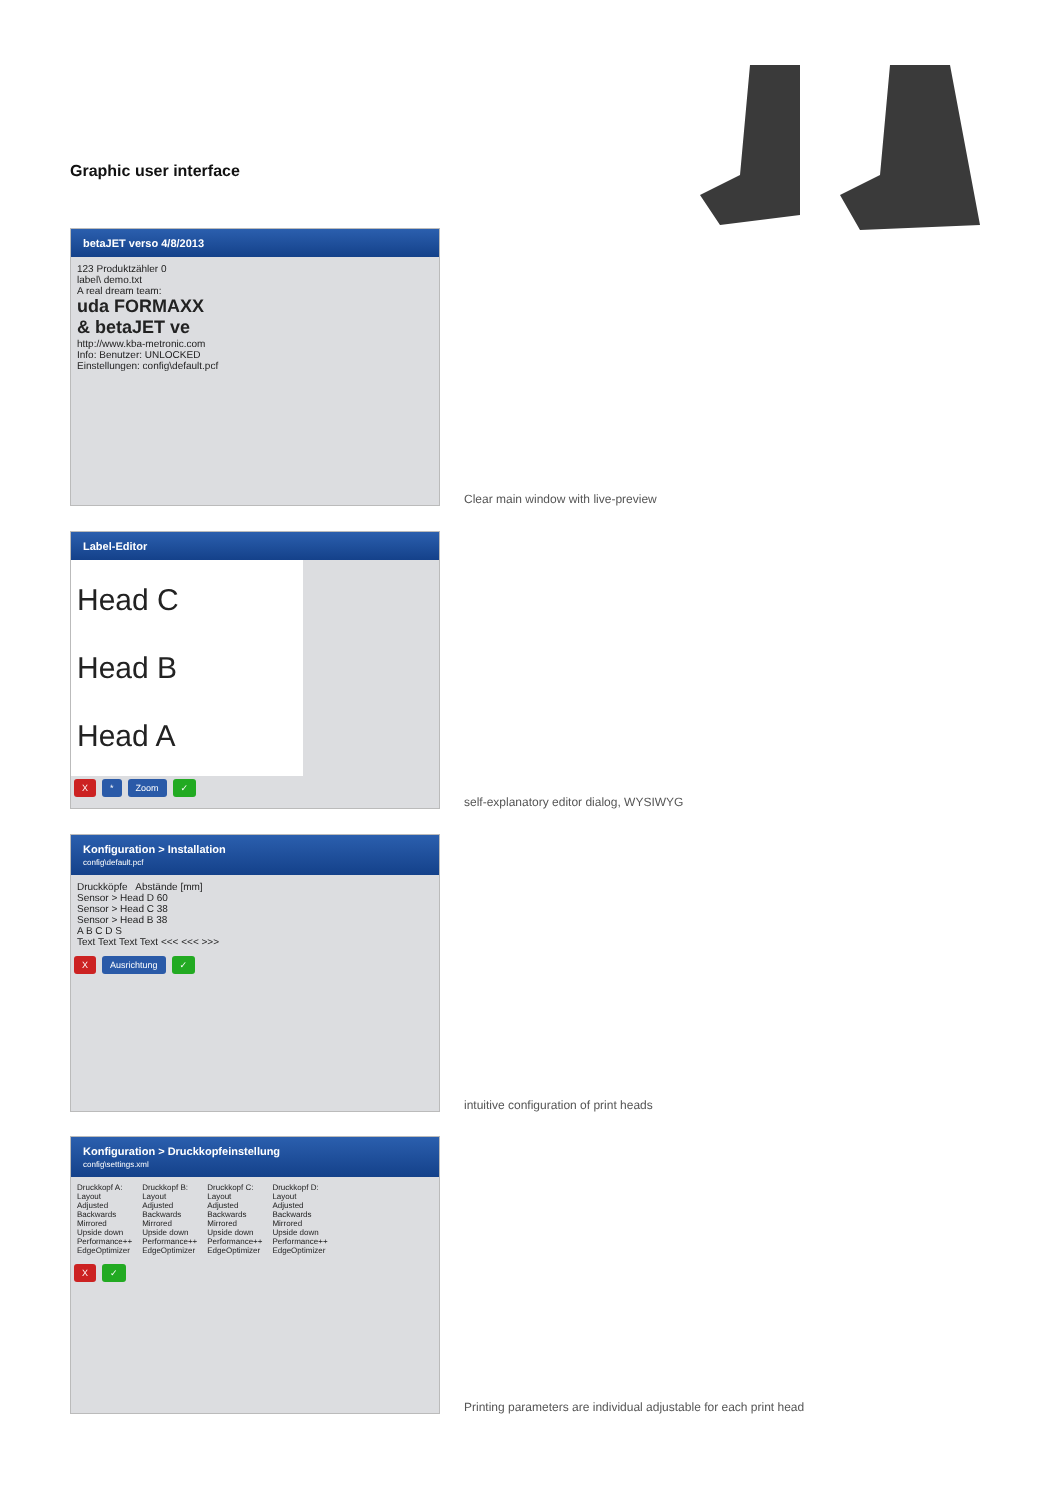Graphic user interface
betaJET verso 4/8/2013
123 Produktzähler 0
label\ demo.txt
A real dream team:
uda FORMAXX
& betaJET ve
http://www.kba-metronic.com
Info: Benutzer: UNLOCKED
Einstellungen: config\default.pcf
Clear main window with live-preview
Label-Editor
Head C
Head B
Head A
X * Zoom ✓
self-explanatory editor dialog, WYSIWYG
Konfiguration > Installation
config\default.pcf
Druckköpfe Abstände [mm]
Sensor > Head D 60
Sensor > Head C 38
Sensor > Head B 38
A B C D S
Text Text Text Text <<< <<< >>>
X Ausrichtung ✓
intuitive configuration of print heads
Konfiguration > Druckkopfeinstellung
config\settings.xml
Druckkopf A:
Layout
Adjusted
Backwards
Mirrored
Upside down
Performance++
EdgeOptimizer
Druckkopf B:
Layout
Adjusted
Backwards
Mirrored
Upside down
Performance++
EdgeOptimizer
Druckkopf C:
Layout
Adjusted
Backwards
Mirrored
Upside down
Performance++
EdgeOptimizer
Druckkopf D:
Layout
Adjusted
Backwards
Mirrored
Upside down
Performance++
EdgeOptimizer
X ✓
Printing parameters are individual adjustable for each print head